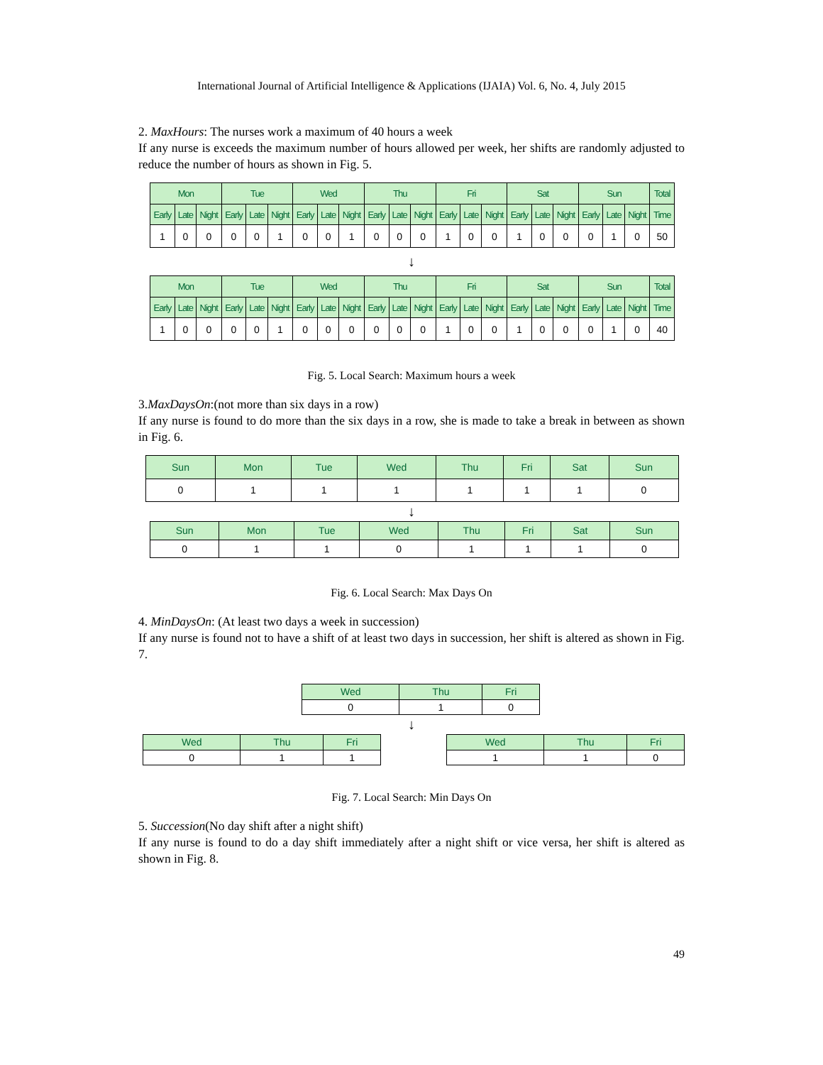International Journal of Artificial Intelligence & Applications (IJAIA) Vol. 6, No. 4, July 2015
2. MaxHours: The nurses work a maximum of 40 hours a week
If any nurse is exceeds the maximum number of hours allowed per week, her shifts are randomly adjusted to reduce the number of hours as shown in Fig. 5.
| Mon | | | Tue | | | Wed | | | Thu | | | Fri | | | Sat | | | Sun | | | Total |
| --- | --- | --- | --- | --- | --- | --- | --- | --- | --- | --- | --- | --- | --- | --- | --- | --- | --- | --- | --- | --- | --- |
| Early | Late | Night | Early | Late | Night | Early | Late | Night | Early | Late | Night | Early | Late | Night | Early | Late | Night | Early | Late | Night | Time |
| 1 | 0 | 0 | 0 | 0 | 1 | 0 | 0 | 1 | 0 | 0 | 0 | 1 | 0 | 0 | 1 | 0 | 0 | 0 | 1 | 0 | 50 |
↓
| Mon | | | Tue | | | Wed | | | Thu | | | Fri | | | Sat | | | Sun | | | Total |
| --- | --- | --- | --- | --- | --- | --- | --- | --- | --- | --- | --- | --- | --- | --- | --- | --- | --- | --- | --- | --- | --- |
| Early | Late | Night | Early | Late | Night | Early | Late | Night | Early | Late | Night | Early | Late | Night | Early | Late | Night | Early | Late | Night | Time |
| 1 | 0 | 0 | 0 | 0 | 1 | 0 | 0 | 0 | 0 | 0 | 0 | 1 | 0 | 0 | 1 | 0 | 0 | 0 | 1 | 0 | 40 |
Fig. 5. Local Search: Maximum hours a week
3.MaxDaysOn:(not more than six days in a row)
If any nurse is found to do more than the six days in a row, she is made to take a break in between as shown in Fig. 6.
| Sun | Mon | Tue | Wed | Thu | Fri | Sat | Sun |
| --- | --- | --- | --- | --- | --- | --- | --- |
| 0 | 1 | 1 | 1 | 1 | 1 | 1 | 0 |
↓
| Sun | Mon | Tue | Wed | Thu | Fri | Sat | Sun |
| --- | --- | --- | --- | --- | --- | --- | --- |
| 0 | 1 | 1 | 0 | 1 | 1 | 1 | 0 |
Fig. 6. Local Search: Max Days On
4. MinDaysOn: (At least two days a week in succession)
If any nurse is found not to have a shift of at least two days in succession, her shift is altered as shown in Fig. 7.
| Wed | Thu | Fri |
| --- | --- | --- |
| 0 | 1 | 0 |
↓
| Wed | Thu | Fri |
| --- | --- | --- |
| 0 | 1 | 1 |
| Wed | Thu | Fri |
| --- | --- | --- |
| 1 | 1 | 0 |
Fig. 7. Local Search: Min Days On
5. Succession(No day shift after a night shift)
If any nurse is found to do a day shift immediately after a night shift or vice versa, her shift is altered as shown in Fig. 8.
49